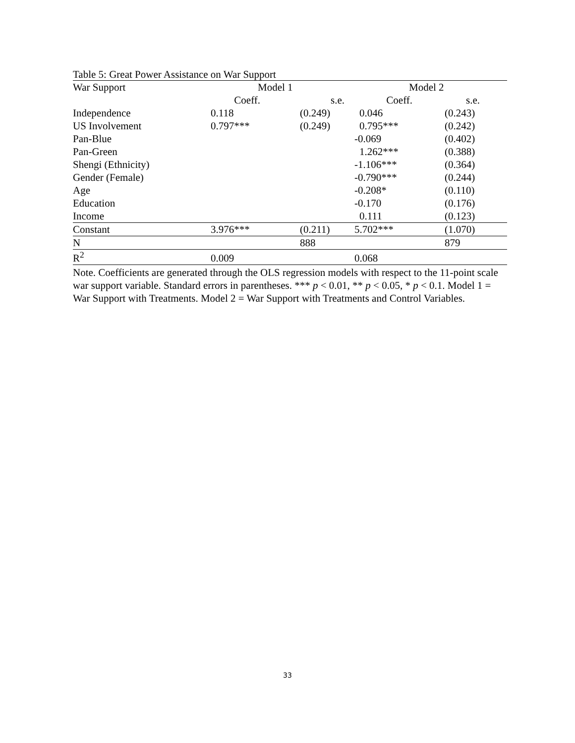Table 5: Great Power Assistance on War Support
| War Support | Model 1 | | Model 2 | |
| --- | --- | --- | --- | --- |
| Coeff. | | s.e. | Coeff. | s.e. |
| Independence | 0.118 | (0.249) | 0.046 | (0.243) |
| US Involvement | 0.797*** | (0.249) | 0.795*** | (0.242) |
| Pan-Blue | | | -0.069 | (0.402) |
| Pan-Green | | | 1.262*** | (0.388) |
| Shengi (Ethnicity) | | | -1.106*** | (0.364) |
| Gender (Female) | | | -0.790*** | (0.244) |
| Age | | | -0.208* | (0.110) |
| Education | | | -0.170 | (0.176) |
| Income | | | 0.111 | (0.123) |
| Constant | 3.976*** | (0.211) | 5.702*** | (1.070) |
| N | | 888 | | 879 |
| R<sup>2</sup> | 0.009 | | 0.068 | |
Note. Coefficients are generated through the OLS regression models with respect to the 11-point scale war support variable. Standard errors in parentheses. *** p < 0.01, ** p < 0.05, * p < 0.1. Model 1 = War Support with Treatments. Model 2 = War Support with Treatments and Control Variables.
33